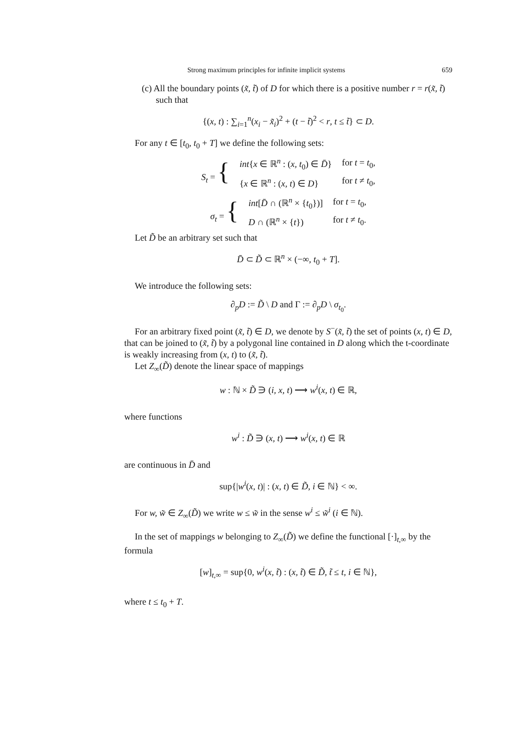Strong maximum principles for infinite implicit systems 659
(c) All the boundary points (x̃, t̃) of D for which there is a positive number r = r(x̃, t̃) such that
{(x, t) : ∑<sub>i=1</sub><sup>n</sup>(x<sub>i</sub> − x̃<sub>i</sub>)<sup>2</sup> + (t − t̃)<sup>2</sup> < r, t ≤ t̃} ⊂ D.
For any t ∈ [t<sub>0</sub>, t<sub>0</sub> + T] we define the following sets:
| S<sub>t</sub> = { | int { x ∈ ℝ<sup>n</sup> : ( x, t<sub>0</sub>) ∈ D̄ } | for t = t<sub>0</sub>, |
| | { x ∈ ℝ<sup>n</sup> : ( x, t ) ∈ D } | for t ≠ t<sub>0</sub>, |
| σ<sub>t</sub> = { | int [ D̄ ∩ (ℝ<sup>n</sup> × { t<sub>0</sub>})] | for t = t<sub>0</sub>, |
| | D ∩ (ℝ<sup>n</sup> × { t }) | for t ≠ t<sub>0</sub>. |
Let D̃ be an arbitrary set such that
D̄ ⊂ D̃ ⊂ ℝ<sup>n</sup> × (−∞, t<sub>0</sub> + T].
We introduce the following sets:
∂<sub>p</sub>D := D̃ \ D and Γ := ∂<sub>p</sub>D \ σ<sub>t<sub>0</sub></sub>.
For an arbitrary fixed point (x̃, t̃) ∈ D, we denote by S<sup>−</sup>(x̃, t̃) the set of points (x, t) ∈ D, that can be joined to (x̃, t̃) by a polygonal line contained in D along which the t-coordinate is weakly increasing from (x, t) to (x̃, t̃).
Let Z<sub>∞</sub>(D̃) denote the linear space of mappings
w : ℕ × D̃ ∋ (i, x, t) ⟶ w<sup>i</sup>(x, t) ∈ ℝ,
where functions
w<sup>i</sup> : D̃ ∋ (x, t) ⟶ w<sup>i</sup>(x, t) ∈ ℝ
are continuous in D̄ and
sup{|w<sup>i</sup>(x, t)| : (x, t) ∈ D̃, i ∈ ℕ} < ∞.
For w, w̃ ∈ Z<sub>∞</sub>(D̃) we write w ≤ w̃ in the sense w<sup>i</sup> ≤ w̃<sup>i</sup> (i ∈ ℕ).
In the set of mappings w belonging to Z<sub>∞</sub>(D̃) we define the functional [·]<sub>t,∞</sub> by the formula
[w]<sub>t,∞</sub> = sup{0, w<sup>i</sup>(x, t̃) : (x, t̃) ∈ D̃, t̃ ≤ t, i ∈ ℕ},
where t ≤ t<sub>0</sub> + T.